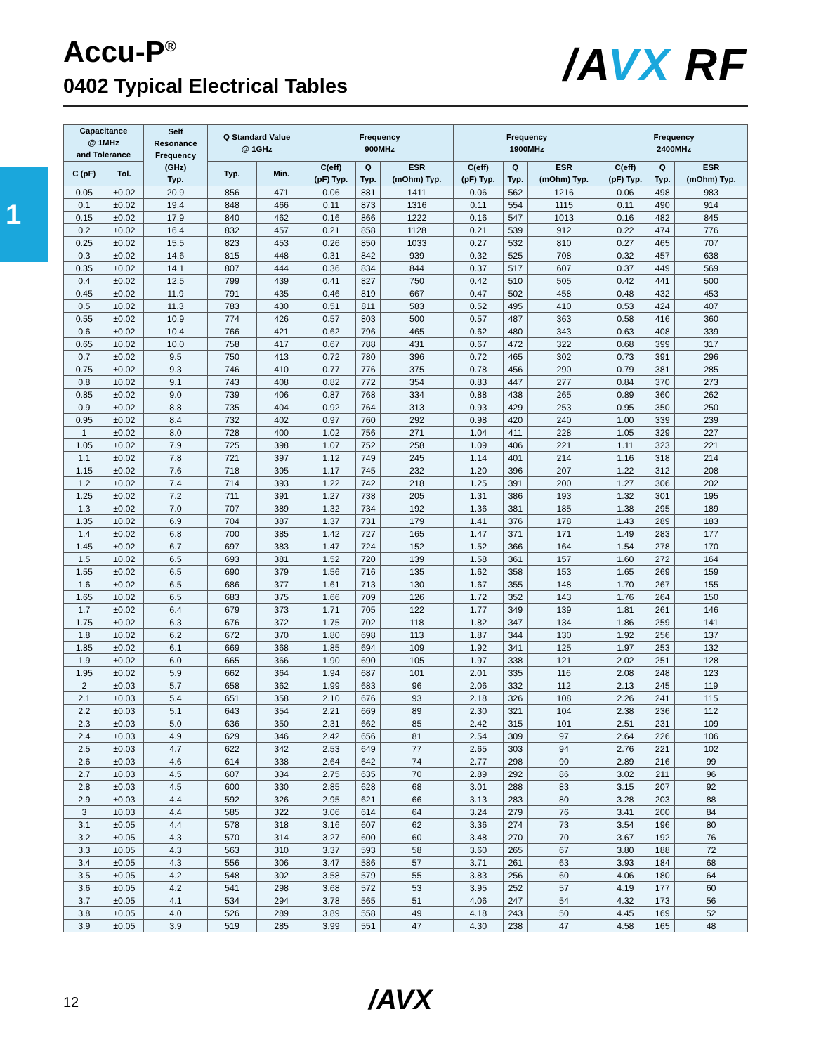Accu-P<sup>®</sup>
0402 Typical Electrical Tables
/AVX RF
1
| Capacitance @ 1MHz and Tolerance | | Self Resonance Frequency (GHz) Typ. | Q Standard Value @ 1GHz | | Frequency 900MHz | | | Frequency 1900MHz | | | Frequency 2400MHz | | |
| --- | --- | --- | --- | --- | --- | --- | --- | --- | --- | --- | --- | --- | --- |
| C (pF) | Tol. | | Typ. | Min. | C(eff) (pF) Typ. | Q Typ. | ESR (mOhm) Typ. | C(eff) (pF) Typ. | Q Typ. | ESR (mOhm) Typ. | C(eff) (pF) Typ. | Q Typ. | ESR (mOhm) Typ. |
| 0.05 | ±0.02 | 20.9 | 856 | 471 | 0.06 | 881 | 1411 | 0.06 | 562 | 1216 | 0.06 | 498 | 983 |
| 0.1 | ±0.02 | 19.4 | 848 | 466 | 0.11 | 873 | 1316 | 0.11 | 554 | 1115 | 0.11 | 490 | 914 |
| 0.15 | ±0.02 | 17.9 | 840 | 462 | 0.16 | 866 | 1222 | 0.16 | 547 | 1013 | 0.16 | 482 | 845 |
| 0.2 | ±0.02 | 16.4 | 832 | 457 | 0.21 | 858 | 1128 | 0.21 | 539 | 912 | 0.22 | 474 | 776 |
| 0.25 | ±0.02 | 15.5 | 823 | 453 | 0.26 | 850 | 1033 | 0.27 | 532 | 810 | 0.27 | 465 | 707 |
| 0.3 | ±0.02 | 14.6 | 815 | 448 | 0.31 | 842 | 939 | 0.32 | 525 | 708 | 0.32 | 457 | 638 |
| 0.35 | ±0.02 | 14.1 | 807 | 444 | 0.36 | 834 | 844 | 0.37 | 517 | 607 | 0.37 | 449 | 569 |
| 0.4 | ±0.02 | 12.5 | 799 | 439 | 0.41 | 827 | 750 | 0.42 | 510 | 505 | 0.42 | 441 | 500 |
| 0.45 | ±0.02 | 11.9 | 791 | 435 | 0.46 | 819 | 667 | 0.47 | 502 | 458 | 0.48 | 432 | 453 |
| 0.5 | ±0.02 | 11.3 | 783 | 430 | 0.51 | 811 | 583 | 0.52 | 495 | 410 | 0.53 | 424 | 407 |
| 0.55 | ±0.02 | 10.9 | 774 | 426 | 0.57 | 803 | 500 | 0.57 | 487 | 363 | 0.58 | 416 | 360 |
| 0.6 | ±0.02 | 10.4 | 766 | 421 | 0.62 | 796 | 465 | 0.62 | 480 | 343 | 0.63 | 408 | 339 |
| 0.65 | ±0.02 | 10.0 | 758 | 417 | 0.67 | 788 | 431 | 0.67 | 472 | 322 | 0.68 | 399 | 317 |
| 0.7 | ±0.02 | 9.5 | 750 | 413 | 0.72 | 780 | 396 | 0.72 | 465 | 302 | 0.73 | 391 | 296 |
| 0.75 | ±0.02 | 9.3 | 746 | 410 | 0.77 | 776 | 375 | 0.78 | 456 | 290 | 0.79 | 381 | 285 |
| 0.8 | ±0.02 | 9.1 | 743 | 408 | 0.82 | 772 | 354 | 0.83 | 447 | 277 | 0.84 | 370 | 273 |
| 0.85 | ±0.02 | 9.0 | 739 | 406 | 0.87 | 768 | 334 | 0.88 | 438 | 265 | 0.89 | 360 | 262 |
| 0.9 | ±0.02 | 8.8 | 735 | 404 | 0.92 | 764 | 313 | 0.93 | 429 | 253 | 0.95 | 350 | 250 |
| 0.95 | ±0.02 | 8.4 | 732 | 402 | 0.97 | 760 | 292 | 0.98 | 420 | 240 | 1.00 | 339 | 239 |
| 1 | ±0.02 | 8.0 | 728 | 400 | 1.02 | 756 | 271 | 1.04 | 411 | 228 | 1.05 | 329 | 227 |
| 1.05 | ±0.02 | 7.9 | 725 | 398 | 1.07 | 752 | 258 | 1.09 | 406 | 221 | 1.11 | 323 | 221 |
| 1.1 | ±0.02 | 7.8 | 721 | 397 | 1.12 | 749 | 245 | 1.14 | 401 | 214 | 1.16 | 318 | 214 |
| 1.15 | ±0.02 | 7.6 | 718 | 395 | 1.17 | 745 | 232 | 1.20 | 396 | 207 | 1.22 | 312 | 208 |
| 1.2 | ±0.02 | 7.4 | 714 | 393 | 1.22 | 742 | 218 | 1.25 | 391 | 200 | 1.27 | 306 | 202 |
| 1.25 | ±0.02 | 7.2 | 711 | 391 | 1.27 | 738 | 205 | 1.31 | 386 | 193 | 1.32 | 301 | 195 |
| 1.3 | ±0.02 | 7.0 | 707 | 389 | 1.32 | 734 | 192 | 1.36 | 381 | 185 | 1.38 | 295 | 189 |
| 1.35 | ±0.02 | 6.9 | 704 | 387 | 1.37 | 731 | 179 | 1.41 | 376 | 178 | 1.43 | 289 | 183 |
| 1.4 | ±0.02 | 6.8 | 700 | 385 | 1.42 | 727 | 165 | 1.47 | 371 | 171 | 1.49 | 283 | 177 |
| 1.45 | ±0.02 | 6.7 | 697 | 383 | 1.47 | 724 | 152 | 1.52 | 366 | 164 | 1.54 | 278 | 170 |
| 1.5 | ±0.02 | 6.5 | 693 | 381 | 1.52 | 720 | 139 | 1.58 | 361 | 157 | 1.60 | 272 | 164 |
| 1.55 | ±0.02 | 6.5 | 690 | 379 | 1.56 | 716 | 135 | 1.62 | 358 | 153 | 1.65 | 269 | 159 |
| 1.6 | ±0.02 | 6.5 | 686 | 377 | 1.61 | 713 | 130 | 1.67 | 355 | 148 | 1.70 | 267 | 155 |
| 1.65 | ±0.02 | 6.5 | 683 | 375 | 1.66 | 709 | 126 | 1.72 | 352 | 143 | 1.76 | 264 | 150 |
| 1.7 | ±0.02 | 6.4 | 679 | 373 | 1.71 | 705 | 122 | 1.77 | 349 | 139 | 1.81 | 261 | 146 |
| 1.75 | ±0.02 | 6.3 | 676 | 372 | 1.75 | 702 | 118 | 1.82 | 347 | 134 | 1.86 | 259 | 141 |
| 1.8 | ±0.02 | 6.2 | 672 | 370 | 1.80 | 698 | 113 | 1.87 | 344 | 130 | 1.92 | 256 | 137 |
| 1.85 | ±0.02 | 6.1 | 669 | 368 | 1.85 | 694 | 109 | 1.92 | 341 | 125 | 1.97 | 253 | 132 |
| 1.9 | ±0.02 | 6.0 | 665 | 366 | 1.90 | 690 | 105 | 1.97 | 338 | 121 | 2.02 | 251 | 128 |
| 1.95 | ±0.02 | 5.9 | 662 | 364 | 1.94 | 687 | 101 | 2.01 | 335 | 116 | 2.08 | 248 | 123 |
| 2 | ±0.03 | 5.7 | 658 | 362 | 1.99 | 683 | 96 | 2.06 | 332 | 112 | 2.13 | 245 | 119 |
| 2.1 | ±0.03 | 5.4 | 651 | 358 | 2.10 | 676 | 93 | 2.18 | 326 | 108 | 2.26 | 241 | 115 |
| 2.2 | ±0.03 | 5.1 | 643 | 354 | 2.21 | 669 | 89 | 2.30 | 321 | 104 | 2.38 | 236 | 112 |
| 2.3 | ±0.03 | 5.0 | 636 | 350 | 2.31 | 662 | 85 | 2.42 | 315 | 101 | 2.51 | 231 | 109 |
| 2.4 | ±0.03 | 4.9 | 629 | 346 | 2.42 | 656 | 81 | 2.54 | 309 | 97 | 2.64 | 226 | 106 |
| 2.5 | ±0.03 | 4.7 | 622 | 342 | 2.53 | 649 | 77 | 2.65 | 303 | 94 | 2.76 | 221 | 102 |
| 2.6 | ±0.03 | 4.6 | 614 | 338 | 2.64 | 642 | 74 | 2.77 | 298 | 90 | 2.89 | 216 | 99 |
| 2.7 | ±0.03 | 4.5 | 607 | 334 | 2.75 | 635 | 70 | 2.89 | 292 | 86 | 3.02 | 211 | 96 |
| 2.8 | ±0.03 | 4.5 | 600 | 330 | 2.85 | 628 | 68 | 3.01 | 288 | 83 | 3.15 | 207 | 92 |
| 2.9 | ±0.03 | 4.4 | 592 | 326 | 2.95 | 621 | 66 | 3.13 | 283 | 80 | 3.28 | 203 | 88 |
| 3 | ±0.03 | 4.4 | 585 | 322 | 3.06 | 614 | 64 | 3.24 | 279 | 76 | 3.41 | 200 | 84 |
| 3.1 | ±0.05 | 4.4 | 578 | 318 | 3.16 | 607 | 62 | 3.36 | 274 | 73 | 3.54 | 196 | 80 |
| 3.2 | ±0.05 | 4.3 | 570 | 314 | 3.27 | 600 | 60 | 3.48 | 270 | 70 | 3.67 | 192 | 76 |
| 3.3 | ±0.05 | 4.3 | 563 | 310 | 3.37 | 593 | 58 | 3.60 | 265 | 67 | 3.80 | 188 | 72 |
| 3.4 | ±0.05 | 4.3 | 556 | 306 | 3.47 | 586 | 57 | 3.71 | 261 | 63 | 3.93 | 184 | 68 |
| 3.5 | ±0.05 | 4.2 | 548 | 302 | 3.58 | 579 | 55 | 3.83 | 256 | 60 | 4.06 | 180 | 64 |
| 3.6 | ±0.05 | 4.2 | 541 | 298 | 3.68 | 572 | 53 | 3.95 | 252 | 57 | 4.19 | 177 | 60 |
| 3.7 | ±0.05 | 4.1 | 534 | 294 | 3.78 | 565 | 51 | 4.06 | 247 | 54 | 4.32 | 173 | 56 |
| 3.8 | ±0.05 | 4.0 | 526 | 289 | 3.89 | 558 | 49 | 4.18 | 243 | 50 | 4.45 | 169 | 52 |
| 3.9 | ±0.05 | 3.9 | 519 | 285 | 3.99 | 551 | 47 | 4.30 | 238 | 47 | 4.58 | 165 | 48 |
12 /AVX